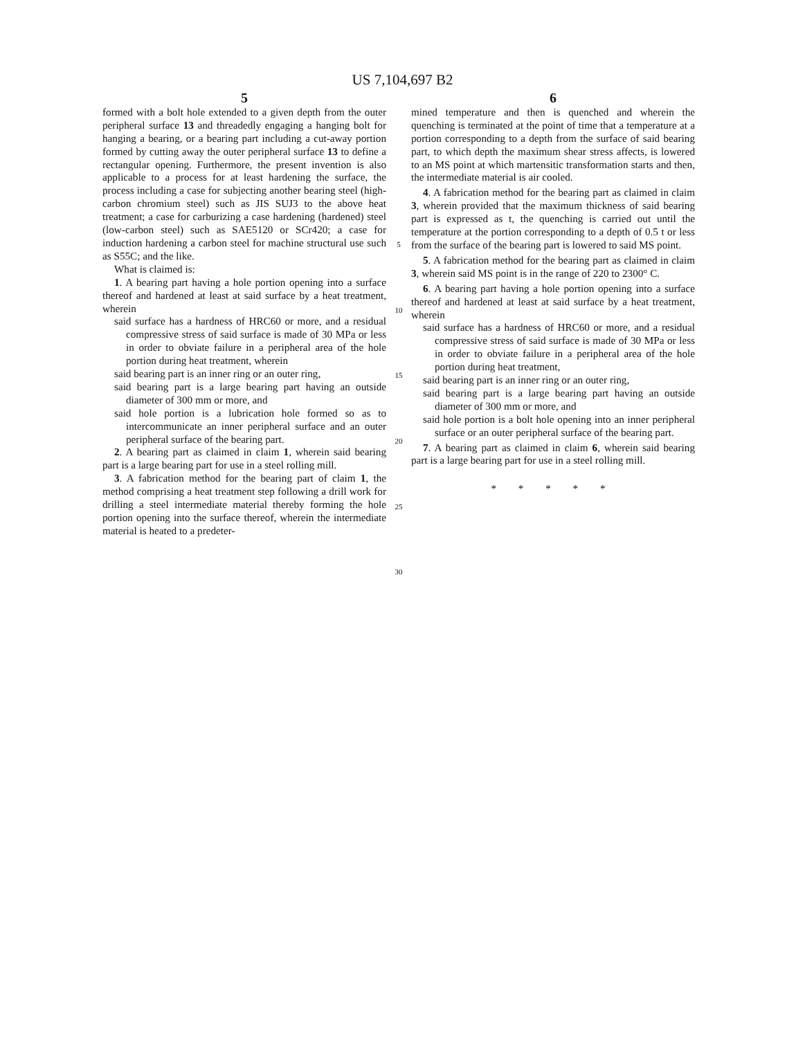US 7,104,697 B2
5
formed with a bolt hole extended to a given depth from the outer peripheral surface 13 and threadedly engaging a hanging bolt for hanging a bearing, or a bearing part including a cut-away portion formed by cutting away the outer peripheral surface 13 to define a rectangular opening. Furthermore, the present invention is also applicable to a process for at least hardening the surface, the process including a case for subjecting another bearing steel (high-carbon chromium steel) such as JIS SUJ3 to the above heat treatment; a case for carburizing a case hardening (hardened) steel (low-carbon steel) such as SAE5120 or SCr420; a case for induction hardening a carbon steel for machine structural use such as S55C; and the like.
What is claimed is:
1. A bearing part having a hole portion opening into a surface thereof and hardened at least at said surface by a heat treatment, wherein
said surface has a hardness of HRC60 or more, and a residual compressive stress of said surface is made of 30 MPa or less in order to obviate failure in a peripheral area of the hole portion during heat treatment, wherein
said bearing part is an inner ring or an outer ring,
said bearing part is a large bearing part having an outside diameter of 300 mm or more, and
said hole portion is a lubrication hole formed so as to intercommunicate an inner peripheral surface and an outer peripheral surface of the bearing part.
2. A bearing part as claimed in claim 1, wherein said bearing part is a large bearing part for use in a steel rolling mill.
3. A fabrication method for the bearing part of claim 1, the method comprising a heat treatment step following a drill work for drilling a steel intermediate material thereby forming the hole portion opening into the surface thereof, wherein the intermediate material is heated to a predeter-
5
10
15
20
25
30
6
mined temperature and then is quenched and wherein the quenching is terminated at the point of time that a temperature at a portion corresponding to a depth from the surface of said bearing part, to which depth the maximum shear stress affects, is lowered to an MS point at which martensitic transformation starts and then, the intermediate material is air cooled.
4. A fabrication method for the bearing part as claimed in claim 3, wherein provided that the maximum thickness of said bearing part is expressed as t, the quenching is carried out until the temperature at the portion corresponding to a depth of 0.5 t or less from the surface of the bearing part is lowered to said MS point.
5. A fabrication method for the bearing part as claimed in claim 3, wherein said MS point is in the range of 220 to 2300° C.
6. A bearing part having a hole portion opening into a surface thereof and hardened at least at said surface by a heat treatment, wherein
said surface has a hardness of HRC60 or more, and a residual compressive stress of said surface is made of 30 MPa or less in order to obviate failure in a peripheral area of the hole portion during heat treatment,
said bearing part is an inner ring or an outer ring,
said bearing part is a large bearing part having an outside diameter of 300 mm or more, and
said hole portion is a bolt hole opening into an inner peripheral surface or an outer peripheral surface of the bearing part.
7. A bearing part as claimed in claim 6, wherein said bearing part is a large bearing part for use in a steel rolling mill.
* * * * *